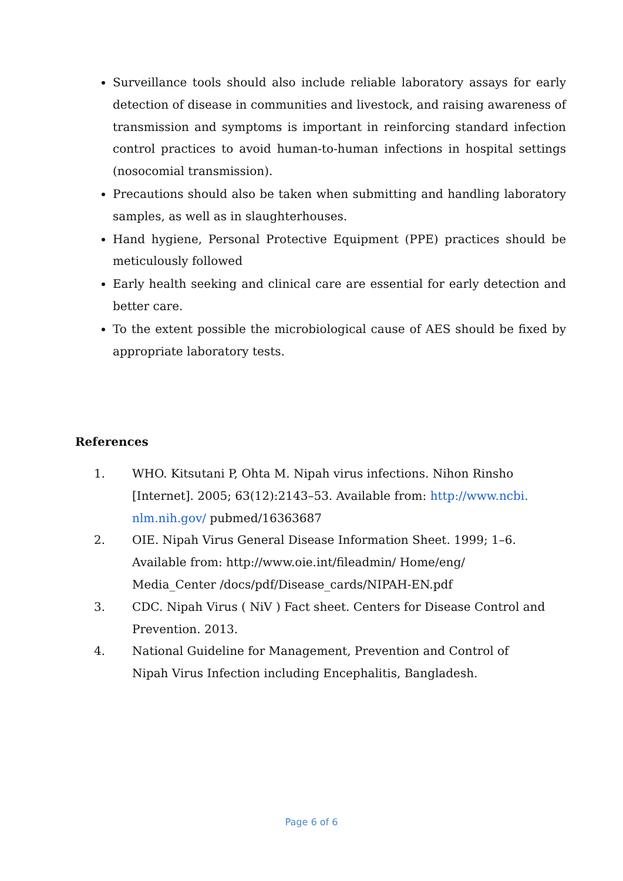Surveillance tools should also include reliable laboratory assays for early detection of disease in communities and livestock, and raising awareness of transmission and symptoms is important in reinforcing standard infection control practices to avoid human-to-human infections in hospital settings (nosocomial transmission).
Precautions should also be taken when submitting and handling laboratory samples, as well as in slaughterhouses.
Hand hygiene, Personal Protective Equipment (PPE) practices should be meticulously followed
Early health seeking and clinical care are essential for early detection and better care.
To the extent possible the microbiological cause of AES should be fixed by appropriate laboratory tests.
References
1. WHO. Kitsutani P, Ohta M. Nipah virus infections. Nihon Rinsho [Internet]. 2005; 63(12):2143–53. Available from: http://www.ncbi. nlm.nih.gov/ pubmed/16363687
2. OIE. Nipah Virus General Disease Information Sheet. 1999; 1–6. Available from: http://www.oie.int/fileadmin/ Home/eng/ Media_Center /docs/pdf/Disease_cards/NIPAH-EN.pdf
3. CDC. Nipah Virus ( NiV ) Fact sheet. Centers for Disease Control and Prevention. 2013.
4. National Guideline for Management, Prevention and Control of Nipah Virus Infection including Encephalitis, Bangladesh.
Page 6 of 6